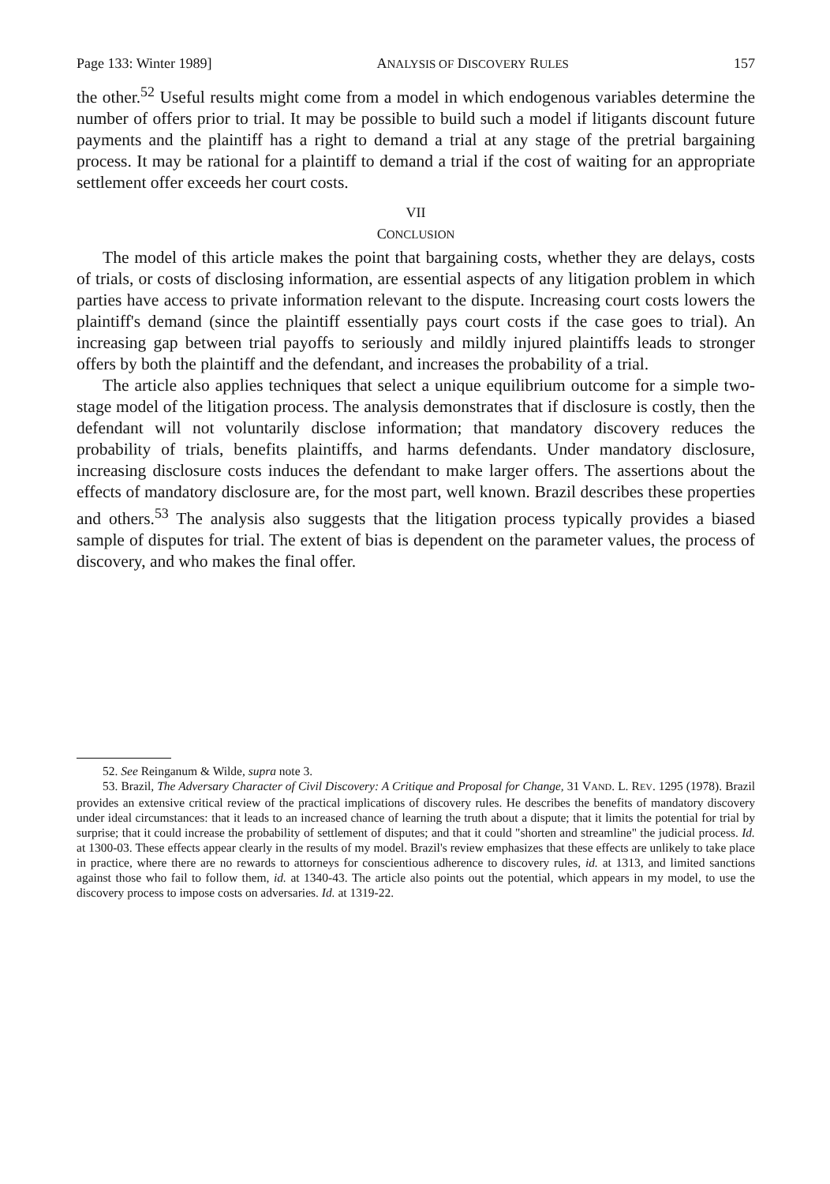Page 133: Winter 1989] ANALYSIS OF DISCOVERY RULES 157
the other.<sup>52</sup> Useful results might come from a model in which endogenous variables determine the number of offers prior to trial. It may be possible to build such a model if litigants discount future payments and the plaintiff has a right to demand a trial at any stage of the pretrial bargaining process. It may be rational for a plaintiff to demand a trial if the cost of waiting for an appropriate settlement offer exceeds her court costs.
VII
CONCLUSION
The model of this article makes the point that bargaining costs, whether they are delays, costs of trials, or costs of disclosing information, are essential aspects of any litigation problem in which parties have access to private information relevant to the dispute. Increasing court costs lowers the plaintiff's demand (since the plaintiff essentially pays court costs if the case goes to trial). An increasing gap between trial payoffs to seriously and mildly injured plaintiffs leads to stronger offers by both the plaintiff and the defendant, and increases the probability of a trial.
The article also applies techniques that select a unique equilibrium outcome for a simple two-stage model of the litigation process. The analysis demonstrates that if disclosure is costly, then the defendant will not voluntarily disclose information; that mandatory discovery reduces the probability of trials, benefits plaintiffs, and harms defendants. Under mandatory disclosure, increasing disclosure costs induces the defendant to make larger offers. The assertions about the effects of mandatory disclosure are, for the most part, well known. Brazil describes these properties and others.<sup>53</sup> The analysis also suggests that the litigation process typically provides a biased sample of disputes for trial. The extent of bias is dependent on the parameter values, the process of discovery, and who makes the final offer.
52. See Reinganum & Wilde, supra note 3.
53. Brazil, The Adversary Character of Civil Discovery: A Critique and Proposal for Change, 31 VAND. L. REV. 1295 (1978). Brazil provides an extensive critical review of the practical implications of discovery rules. He describes the benefits of mandatory discovery under ideal circumstances: that it leads to an increased chance of learning the truth about a dispute; that it limits the potential for trial by surprise; that it could increase the probability of settlement of disputes; and that it could "shorten and streamline" the judicial process. Id. at 1300-03. These effects appear clearly in the results of my model. Brazil's review emphasizes that these effects are unlikely to take place in practice, where there are no rewards to attorneys for conscientious adherence to discovery rules, id. at 1313, and limited sanctions against those who fail to follow them, id. at 1340-43. The article also points out the potential, which appears in my model, to use the discovery process to impose costs on adversaries. Id. at 1319-22.